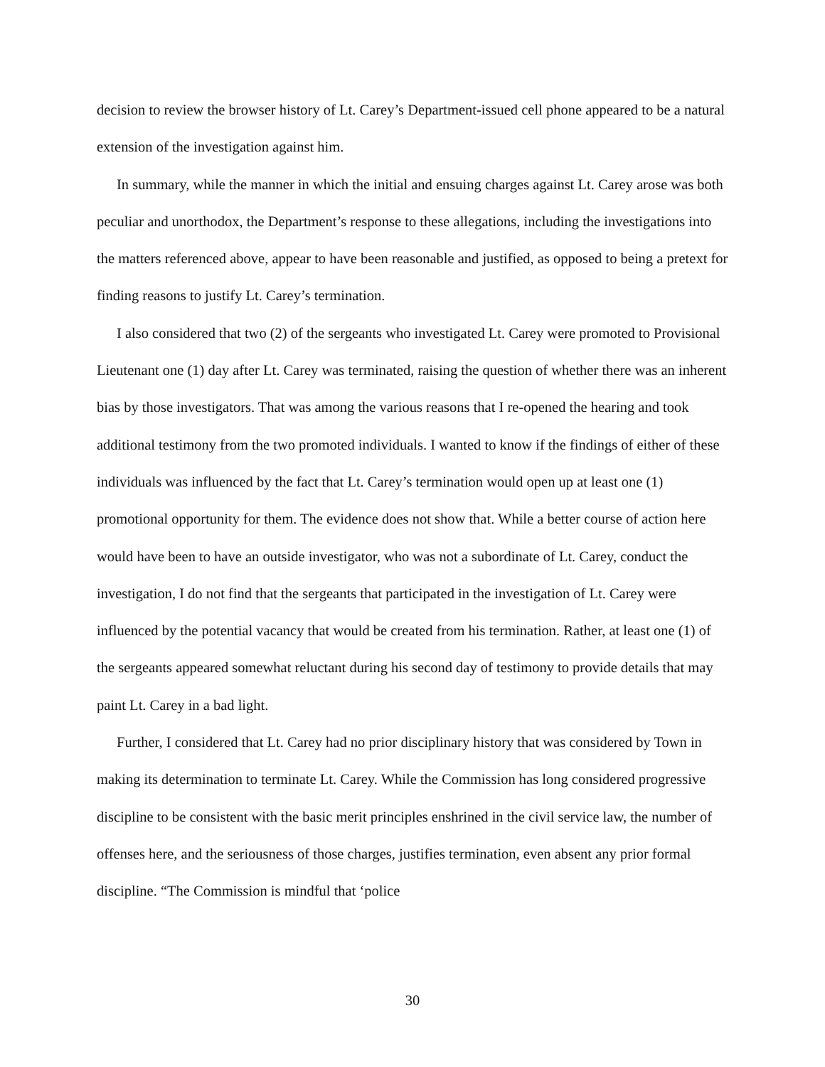decision to review the browser history of Lt. Carey’s Department-issued cell phone appeared to be a natural extension of the investigation against him.
In summary, while the manner in which the initial and ensuing charges against Lt. Carey arose was both peculiar and unorthodox, the Department’s response to these allegations, including the investigations into the matters referenced above, appear to have been reasonable and justified, as opposed to being a pretext for finding reasons to justify Lt. Carey’s termination.
I also considered that two (2) of the sergeants who investigated Lt. Carey were promoted to Provisional Lieutenant one (1) day after Lt. Carey was terminated, raising the question of whether there was an inherent bias by those investigators. That was among the various reasons that I re-opened the hearing and took additional testimony from the two promoted individuals. I wanted to know if the findings of either of these individuals was influenced by the fact that Lt. Carey’s termination would open up at least one (1) promotional opportunity for them. The evidence does not show that. While a better course of action here would have been to have an outside investigator, who was not a subordinate of Lt. Carey, conduct the investigation, I do not find that the sergeants that participated in the investigation of Lt. Carey were influenced by the potential vacancy that would be created from his termination. Rather, at least one (1) of the sergeants appeared somewhat reluctant during his second day of testimony to provide details that may paint Lt. Carey in a bad light.
Further, I considered that Lt. Carey had no prior disciplinary history that was considered by Town in making its determination to terminate Lt. Carey. While the Commission has long considered progressive discipline to be consistent with the basic merit principles enshrined in the civil service law, the number of offenses here, and the seriousness of those charges, justifies termination, even absent any prior formal discipline. “The Commission is mindful that ‘police
30